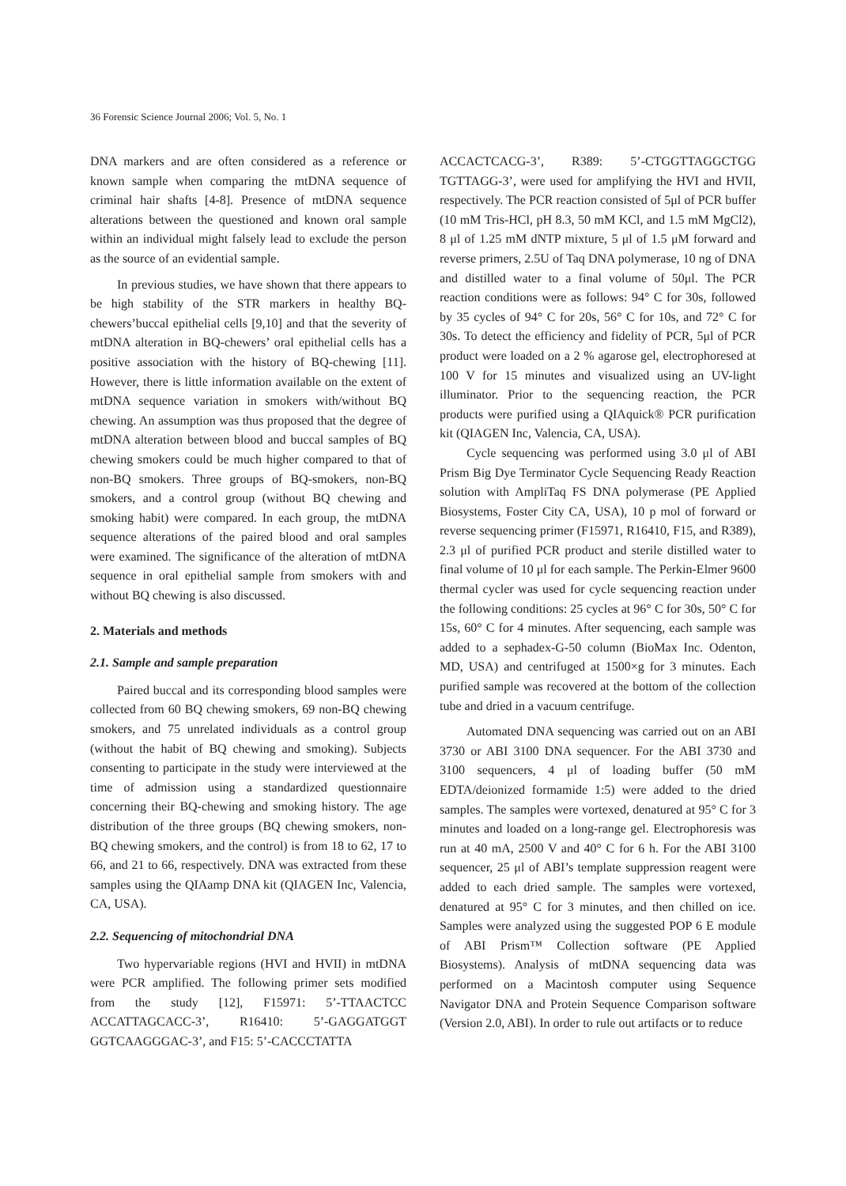36 Forensic Science Journal 2006; Vol. 5, No. 1
DNA markers and are often considered as a reference or known sample when comparing the mtDNA sequence of criminal hair shafts [4-8]. Presence of mtDNA sequence alterations between the questioned and known oral sample within an individual might falsely lead to exclude the person as the source of an evidential sample.
In previous studies, we have shown that there appears to be high stability of the STR markers in healthy BQ-chewers’buccal epithelial cells [9,10] and that the severity of mtDNA alteration in BQ-chewers’ oral epithelial cells has a positive association with the history of BQ-chewing [11]. However, there is little information available on the extent of mtDNA sequence variation in smokers with/without BQ chewing. An assumption was thus proposed that the degree of mtDNA alteration between blood and buccal samples of BQ chewing smokers could be much higher compared to that of non-BQ smokers. Three groups of BQ-smokers, non-BQ smokers, and a control group (without BQ chewing and smoking habit) were compared. In each group, the mtDNA sequence alterations of the paired blood and oral samples were examined. The significance of the alteration of mtDNA sequence in oral epithelial sample from smokers with and without BQ chewing is also discussed.
2. Materials and methods
2.1. Sample and sample preparation
Paired buccal and its corresponding blood samples were collected from 60 BQ chewing smokers, 69 non-BQ chewing smokers, and 75 unrelated individuals as a control group (without the habit of BQ chewing and smoking). Subjects consenting to participate in the study were interviewed at the time of admission using a standardized questionnaire concerning their BQ-chewing and smoking history. The age distribution of the three groups (BQ chewing smokers, non-BQ chewing smokers, and the control) is from 18 to 62, 17 to 66, and 21 to 66, respectively. DNA was extracted from these samples using the QIAamp DNA kit (QIAGEN Inc, Valencia, CA, USA).
2.2. Sequencing of mitochondrial DNA
Two hypervariable regions (HVI and HVII) in mtDNA were PCR amplified. The following primer sets modified from the study [12], F15971: 5’-TTAACTCC ACCATTAGCACC-3’, R16410: 5’-GAGGATGGT GGTCAAGGGAC-3’, and F15: 5’-CACCCTATTA
ACCACTCACG-3’, R389: 5’-CTGGTTAGGCTGG TGTTAGG-3’, were used for amplifying the HVI and HVII, respectively. The PCR reaction consisted of 5μl of PCR buffer (10 mM Tris-HCl, pH 8.3, 50 mM KCl, and 1.5 mM MgCl2), 8 μl of 1.25 mM dNTP mixture, 5 μl of 1.5 μM forward and reverse primers, 2.5U of Taq DNA polymerase, 10 ng of DNA and distilled water to a final volume of 50μl. The PCR reaction conditions were as follows: 94° C for 30s, followed by 35 cycles of 94° C for 20s, 56° C for 10s, and 72° C for 30s. To detect the efficiency and fidelity of PCR, 5μl of PCR product were loaded on a 2 % agarose gel, electrophoresed at 100 V for 15 minutes and visualized using an UV-light illuminator. Prior to the sequencing reaction, the PCR products were purified using a QIAquick® PCR purification kit (QIAGEN Inc, Valencia, CA, USA).
Cycle sequencing was performed using 3.0 μl of ABI Prism Big Dye Terminator Cycle Sequencing Ready Reaction solution with AmpliTaq FS DNA polymerase (PE Applied Biosystems, Foster City CA, USA), 10 p mol of forward or reverse sequencing primer (F15971, R16410, F15, and R389), 2.3 μl of purified PCR product and sterile distilled water to final volume of 10 μl for each sample. The Perkin-Elmer 9600 thermal cycler was used for cycle sequencing reaction under the following conditions: 25 cycles at 96° C for 30s, 50° C for 15s, 60° C for 4 minutes. After sequencing, each sample was added to a sephadex-G-50 column (BioMax Inc. Odenton, MD, USA) and centrifuged at 1500×g for 3 minutes. Each purified sample was recovered at the bottom of the collection tube and dried in a vacuum centrifuge.
Automated DNA sequencing was carried out on an ABI 3730 or ABI 3100 DNA sequencer. For the ABI 3730 and 3100 sequencers, 4 μl of loading buffer (50 mM EDTA/deionized formamide 1:5) were added to the dried samples. The samples were vortexed, denatured at 95° C for 3 minutes and loaded on a long-range gel. Electrophoresis was run at 40 mA, 2500 V and 40° C for 6 h. For the ABI 3100 sequencer, 25 μl of ABI’s template suppression reagent were added to each dried sample. The samples were vortexed, denatured at 95° C for 3 minutes, and then chilled on ice. Samples were analyzed using the suggested POP 6 E module of ABI Prism™ Collection software (PE Applied Biosystems). Analysis of mtDNA sequencing data was performed on a Macintosh computer using Sequence Navigator DNA and Protein Sequence Comparison software (Version 2.0, ABI). In order to rule out artifacts or to reduce